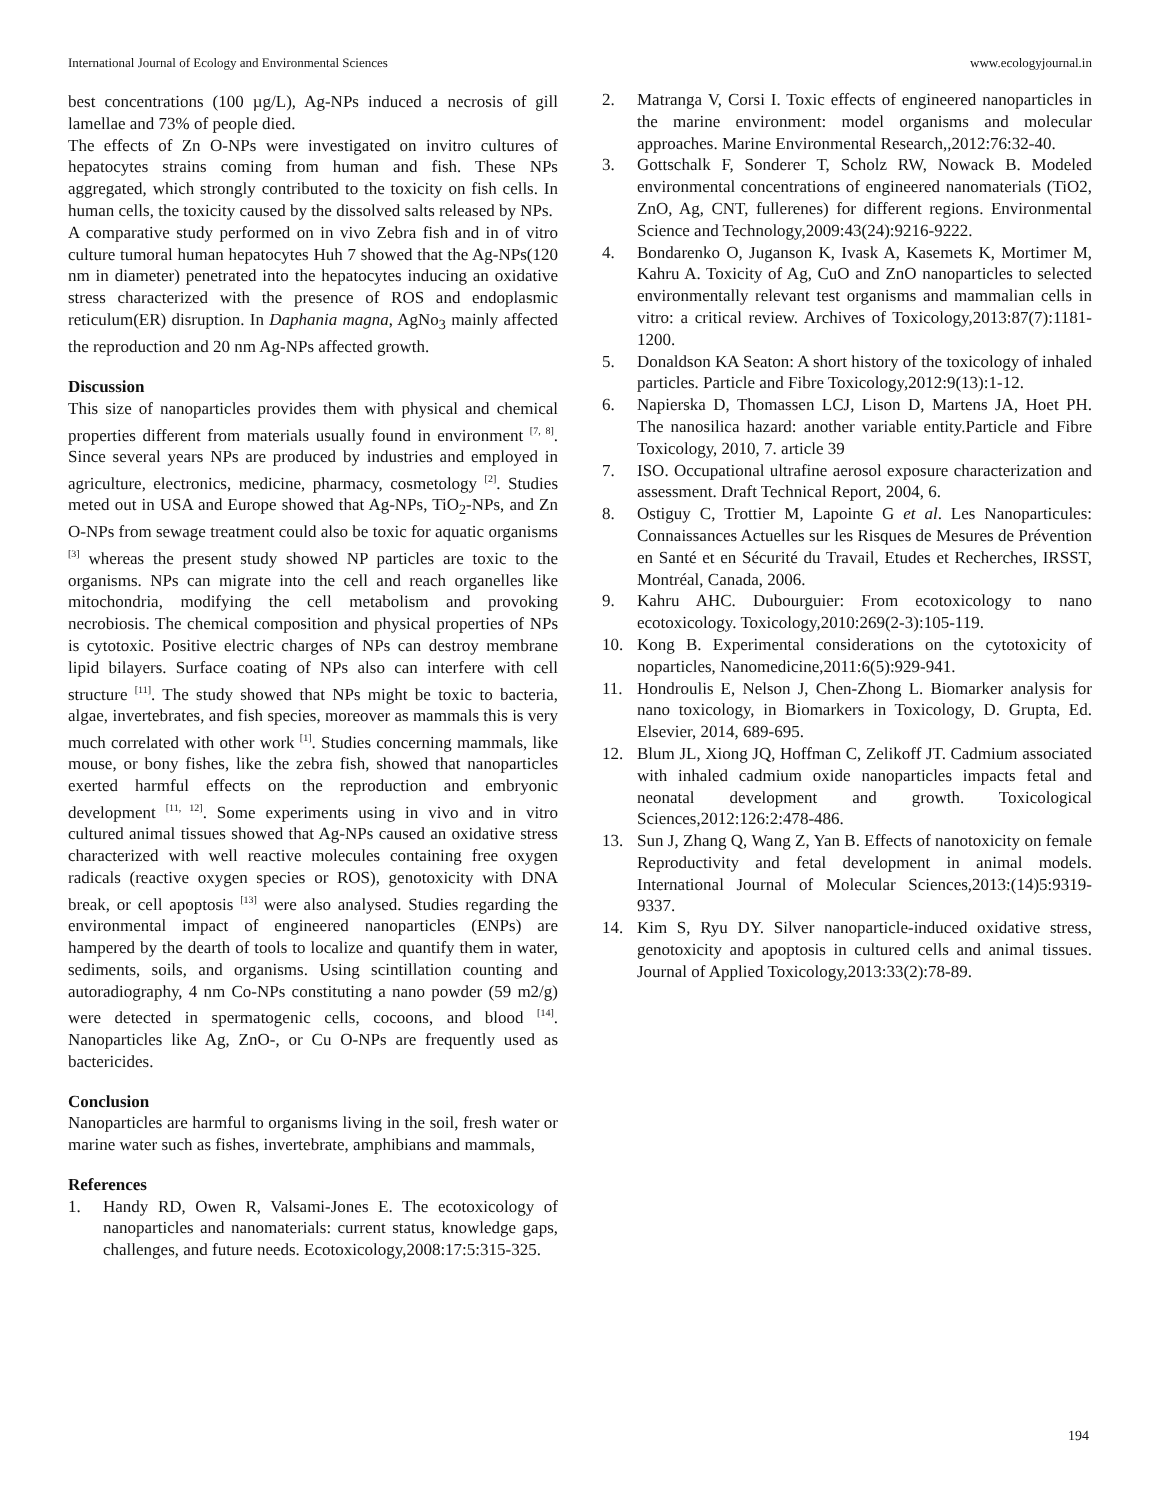International Journal of Ecology and Environmental Sciences www.ecologyjournal.in
best concentrations (100 µg/L), Ag-NPs induced a necrosis of gill lamellae and 73% of people died.
The effects of Zn O-NPs were investigated on invitro cultures of hepatocytes strains coming from human and fish. These NPs aggregated, which strongly contributed to the toxicity on fish cells. In human cells, the toxicity caused by the dissolved salts released by NPs.
A comparative study performed on in vivo Zebra fish and in of vitro culture tumoral human hepatocytes Huh 7 showed that the Ag-NPs(120 nm in diameter) penetrated into the hepatocytes inducing an oxidative stress characterized with the presence of ROS and endoplasmic reticulum(ER) disruption. In Daphania magna, AgNo<sub>3</sub> mainly affected the reproduction and 20 nm Ag-NPs affected growth.
Discussion
This size of nanoparticles provides them with physical and chemical properties different from materials usually found in environment <sup>[7, 8]</sup>. Since several years NPs are produced by industries and employed in agriculture, electronics, medicine, pharmacy, cosmetology <sup>[2]</sup>. Studies meted out in USA and Europe showed that Ag-NPs, TiO<sub>2</sub>-NPs, and Zn O-NPs from sewage treatment could also be toxic for aquatic organisms <sup>[3]</sup> whereas the present study showed NP particles are toxic to the organisms. NPs can migrate into the cell and reach organelles like mitochondria, modifying the cell metabolism and provoking necrobiosis. The chemical composition and physical properties of NPs is cytotoxic. Positive electric charges of NPs can destroy membrane lipid bilayers. Surface coating of NPs also can interfere with cell structure <sup>[11]</sup>. The study showed that NPs might be toxic to bacteria, algae, invertebrates, and fish species, moreover as mammals this is very much correlated with other work <sup>[1]</sup>. Studies concerning mammals, like mouse, or bony fishes, like the zebra fish, showed that nanoparticles exerted harmful effects on the reproduction and embryonic development <sup>[11, 12]</sup>. Some experiments using in vivo and in vitro cultured animal tissues showed that Ag-NPs caused an oxidative stress characterized with well reactive molecules containing free oxygen radicals (reactive oxygen species or ROS), genotoxicity with DNA break, or cell apoptosis <sup>[13]</sup> were also analysed. Studies regarding the environmental impact of engineered nanoparticles (ENPs) are hampered by the dearth of tools to localize and quantify them in water, sediments, soils, and organisms. Using scintillation counting and autoradiography, 4 nm Co-NPs constituting a nano powder (59 m2/g) were detected in spermatogenic cells, cocoons, and blood <sup>[14]</sup>. Nanoparticles like Ag, ZnO-, or Cu O-NPs are frequently used as bactericides.
Conclusion
Nanoparticles are harmful to organisms living in the soil, fresh water or marine water such as fishes, invertebrate, amphibians and mammals,
References
1. Handy RD, Owen R, Valsami-Jones E. The ecotoxicology of nanoparticles and nanomaterials: current status, knowledge gaps, challenges, and future needs. Ecotoxicology,2008:17:5:315-325.
2. Matranga V, Corsi I. Toxic effects of engineered nanoparticles in the marine environment: model organisms and molecular approaches. Marine Environmental Research,,2012:76:32-40.
3. Gottschalk F, Sonderer T, Scholz RW, Nowack B. Modeled environmental concentrations of engineered nanomaterials (TiO2, ZnO, Ag, CNT, fullerenes) for different regions. Environmental Science and Technology,2009:43(24):9216-9222.
4. Bondarenko O, Juganson K, Ivask A, Kasemets K, Mortimer M, Kahru A. Toxicity of Ag, CuO and ZnO nanoparticles to selected environmentally relevant test organisms and mammalian cells in vitro: a critical review. Archives of Toxicology,2013:87(7):1181-1200.
5. Donaldson KA Seaton: A short history of the toxicology of inhaled particles. Particle and Fibre Toxicology,2012:9(13):1-12.
6. Napierska D, Thomassen LCJ, Lison D, Martens JA, Hoet PH. The nanosilica hazard: another variable entity.Particle and Fibre Toxicology, 2010, 7. article 39
7. ISO. Occupational ultrafine aerosol exposure characterization and assessment. Draft Technical Report, 2004, 6.
8. Ostiguy C, Trottier M, Lapointe G et al. Les Nanoparticules: Connaissances Actuelles sur les Risques de Mesures de Prévention en Santé et en Sécurité du Travail, Etudes et Recherches, IRSST, Montréal, Canada, 2006.
9. Kahru AHC. Dubourguier: From ecotoxicology to nano ecotoxicology. Toxicology,2010:269(2-3):105-119.
10. Kong B. Experimental considerations on the cytotoxicity of noparticles, Nanomedicine,2011:6(5):929-941.
11. Hondroulis E, Nelson J, Chen-Zhong L. Biomarker analysis for nano toxicology, in Biomarkers in Toxicology, D. Grupta, Ed. Elsevier, 2014, 689-695.
12. Blum JL, Xiong JQ, Hoffman C, Zelikoff JT. Cadmium associated with inhaled cadmium oxide nanoparticles impacts fetal and neonatal development and growth. Toxicological Sciences,2012:126:2:478-486.
13. Sun J, Zhang Q, Wang Z, Yan B. Effects of nanotoxicity on female Reproductivity and fetal development in animal models. International Journal of Molecular Sciences,2013:(14)5:9319-9337.
14. Kim S, Ryu DY. Silver nanoparticle-induced oxidative stress, genotoxicity and apoptosis in cultured cells and animal tissues. Journal of Applied Toxicology,2013:33(2):78-89.
194